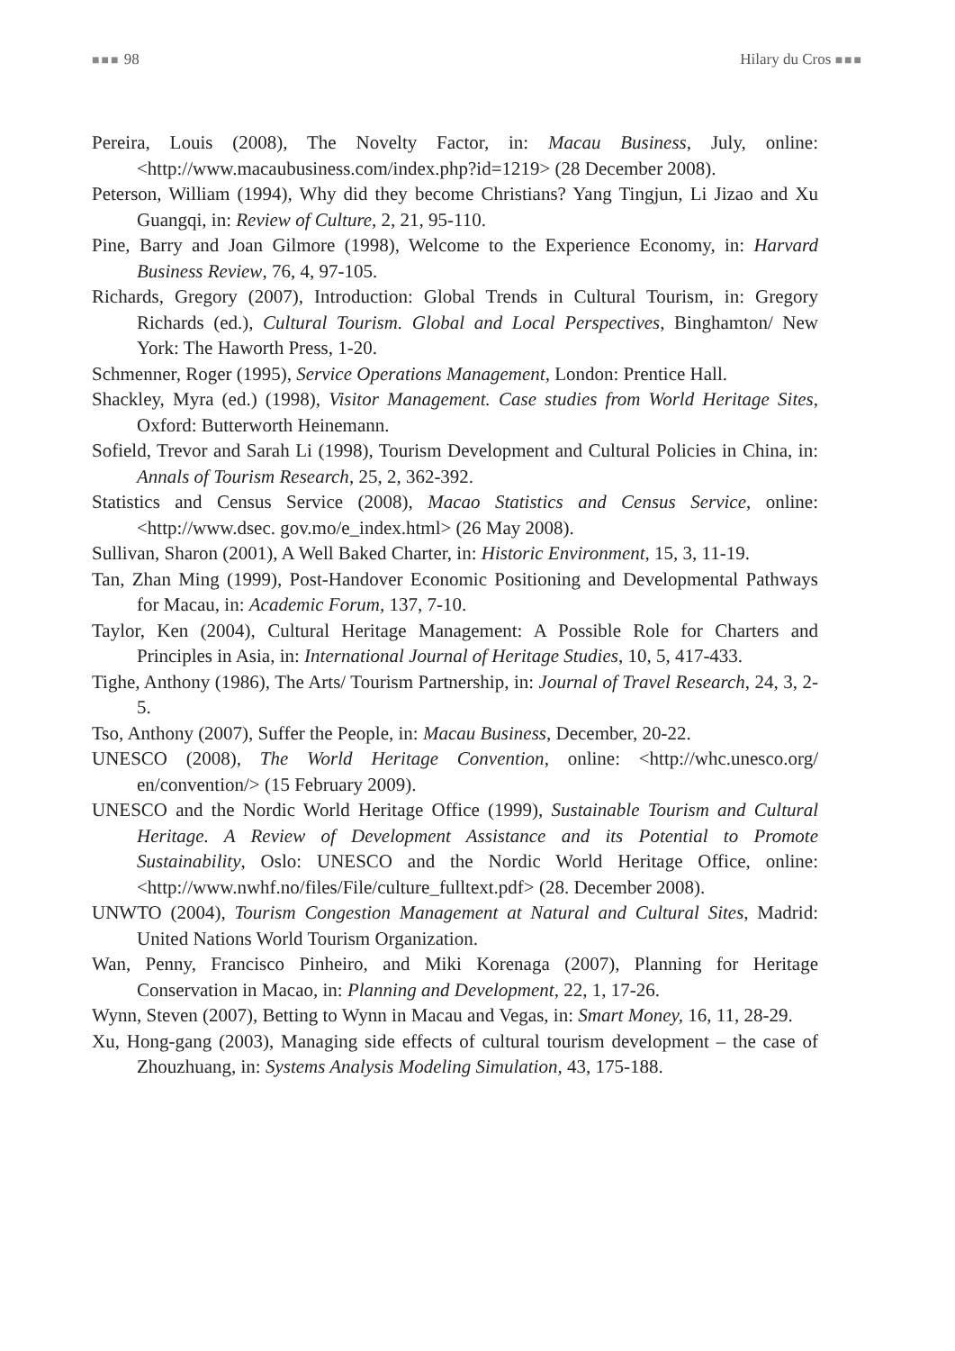■■■ 98 Hilary du Cros ■■■
Pereira, Louis (2008), The Novelty Factor, in: Macau Business, July, online: <http://www.macaubusiness.com/index.php?id=1219> (28 December 2008).
Peterson, William (1994), Why did they become Christians? Yang Tingjun, Li Jizao and Xu Guangqi, in: Review of Culture, 2, 21, 95-110.
Pine, Barry and Joan Gilmore (1998), Welcome to the Experience Economy, in: Harvard Business Review, 76, 4, 97-105.
Richards, Gregory (2007), Introduction: Global Trends in Cultural Tourism, in: Gregory Richards (ed.), Cultural Tourism. Global and Local Perspectives, Binghamton/ New York: The Haworth Press, 1-20.
Schmenner, Roger (1995), Service Operations Management, London: Prentice Hall.
Shackley, Myra (ed.) (1998), Visitor Management. Case studies from World Heritage Sites, Oxford: Butterworth Heinemann.
Sofield, Trevor and Sarah Li (1998), Tourism Development and Cultural Policies in China, in: Annals of Tourism Research, 25, 2, 362-392.
Statistics and Census Service (2008), Macao Statistics and Census Service, online: <http://www.dsec. gov.mo/e_index.html> (26 May 2008).
Sullivan, Sharon (2001), A Well Baked Charter, in: Historic Environment, 15, 3, 11-19.
Tan, Zhan Ming (1999), Post-Handover Economic Positioning and Developmental Pathways for Macau, in: Academic Forum, 137, 7-10.
Taylor, Ken (2004), Cultural Heritage Management: A Possible Role for Charters and Principles in Asia, in: International Journal of Heritage Studies, 10, 5, 417-433.
Tighe, Anthony (1986), The Arts/ Tourism Partnership, in: Journal of Travel Research, 24, 3, 2-5.
Tso, Anthony (2007), Suffer the People, in: Macau Business, December, 20-22.
UNESCO (2008), The World Heritage Convention, online: <http://whc.unesco.org/ en/convention/> (15 February 2009).
UNESCO and the Nordic World Heritage Office (1999), Sustainable Tourism and Cultural Heritage. A Review of Development Assistance and its Potential to Promote Sustainability, Oslo: UNESCO and the Nordic World Heritage Office, online: <http://www.nwhf.no/files/File/culture_fulltext.pdf> (28. December 2008).
UNWTO (2004), Tourism Congestion Management at Natural and Cultural Sites, Madrid: United Nations World Tourism Organization.
Wan, Penny, Francisco Pinheiro, and Miki Korenaga (2007), Planning for Heritage Conservation in Macao, in: Planning and Development, 22, 1, 17-26.
Wynn, Steven (2007), Betting to Wynn in Macau and Vegas, in: Smart Money, 16, 11, 28-29.
Xu, Hong-gang (2003), Managing side effects of cultural tourism development – the case of Zhouzhuang, in: Systems Analysis Modeling Simulation, 43, 175-188.